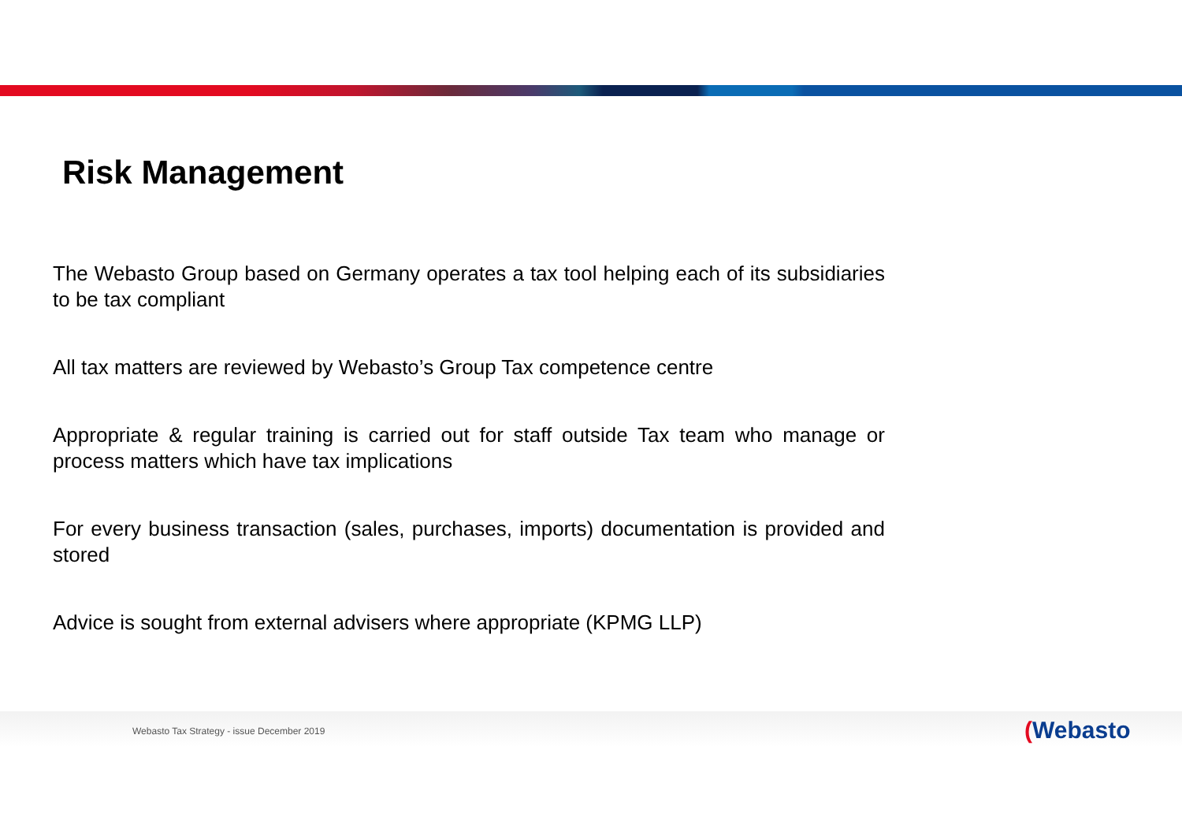Risk Management
The Webasto Group based on Germany operates a tax tool helping each of its subsidiaries to be tax compliant
All tax matters are reviewed by Webasto’s Group Tax competence centre
Appropriate & regular training is carried out for staff outside Tax team who manage or process matters which have tax implications
For every business transaction (sales, purchases, imports) documentation is provided and stored
Advice is sought from external advisers where appropriate (KPMG LLP)
Webasto Tax Strategy - issue December 2019
(Webasto